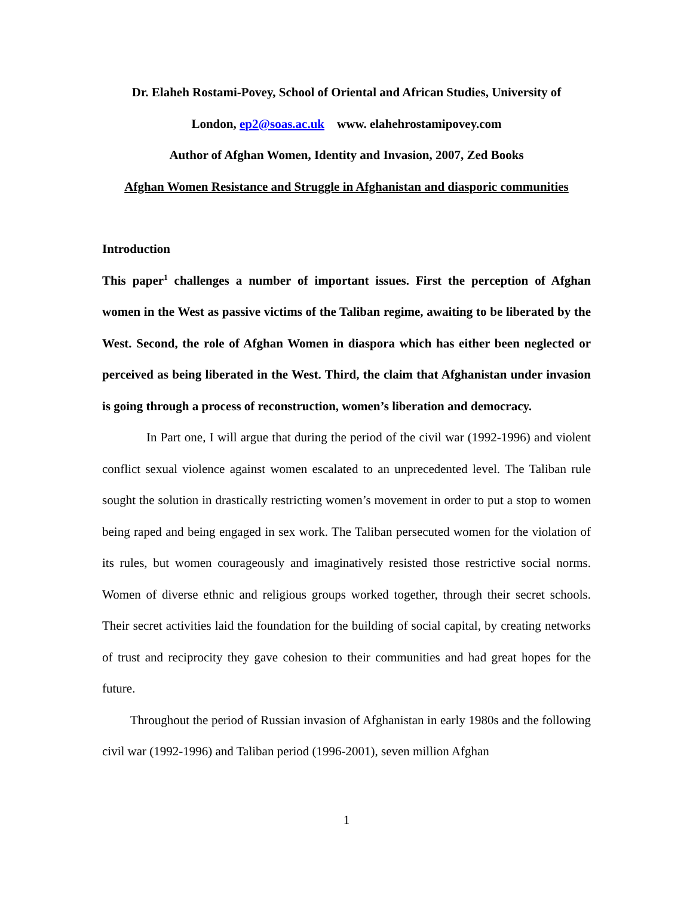Dr. Elaheh Rostami-Povey, School of Oriental and African Studies, University of
London, ep2@soas.ac.uk www. elahehrostamipovey.com
Author of Afghan Women, Identity and Invasion, 2007, Zed Books
Afghan Women Resistance and Struggle in Afghanistan and diasporic communities
Introduction
This paper<sup>1</sup> challenges a number of important issues. First the perception of Afghan women in the West as passive victims of the Taliban regime, awaiting to be liberated by the West. Second, the role of Afghan Women in diaspora which has either been neglected or perceived as being liberated in the West. Third, the claim that Afghanistan under invasion is going through a process of reconstruction, women’s liberation and democracy.
In Part one, I will argue that during the period of the civil war (1992-1996) and violent conflict sexual violence against women escalated to an unprecedented level. The Taliban rule sought the solution in drastically restricting women’s movement in order to put a stop to women being raped and being engaged in sex work. The Taliban persecuted women for the violation of its rules, but women courageously and imaginatively resisted those restrictive social norms. Women of diverse ethnic and religious groups worked together, through their secret schools. Their secret activities laid the foundation for the building of social capital, by creating networks of trust and reciprocity they gave cohesion to their communities and had great hopes for the future.
Throughout the period of Russian invasion of Afghanistan in early 1980s and the following civil war (1992-1996) and Taliban period (1996-2001), seven million Afghan
1